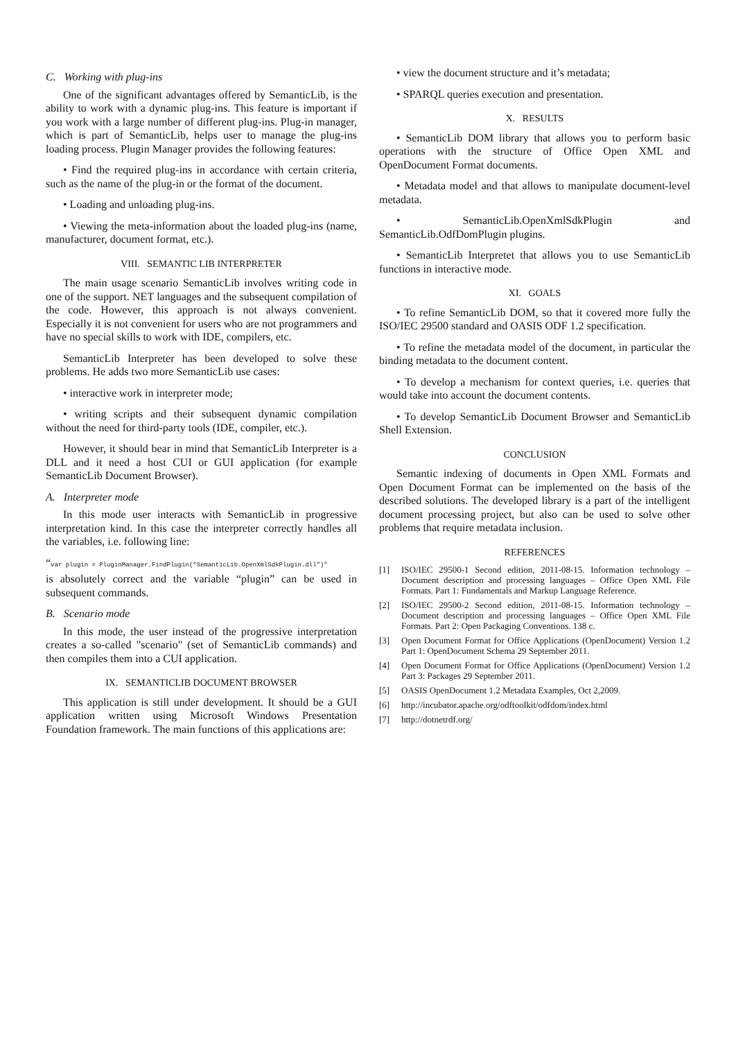C. Working with plug-ins
One of the significant advantages offered by SemanticLib, is the ability to work with a dynamic plug-ins. This feature is important if you work with a large number of different plug-ins. Plug-in manager, which is part of SemanticLib, helps user to manage the plug-ins loading process. Plugin Manager provides the following features:
• Find the required plug-ins in accordance with certain criteria, such as the name of the plug-in or the format of the document.
• Loading and unloading plug-ins.
• Viewing the meta-information about the loaded plug-ins (name, manufacturer, document format, etc.).
VIII. SEMANTIC LIB INTERPRETER
The main usage scenario SemanticLib involves writing code in one of the support. NET languages and the subsequent compilation of the code. However, this approach is not always convenient. Especially it is not convenient for users who are not programmers and have no special skills to work with IDE, compilers, etc.
SemanticLib Interpreter has been developed to solve these problems. He adds two more SemanticLib use cases:
• interactive work in interpreter mode;
• writing scripts and their subsequent dynamic compilation without the need for third-party tools (IDE, compiler, etc.).
However, it should bear in mind that SemanticLib Interpreter is a DLL and it need a host CUI or GUI application (for example SemanticLib Document Browser).
A. Interpreter mode
In this mode user interacts with SemanticLib in progressive interpretation kind. In this case the interpreter correctly handles all the variables, i.e. following line:
“var plugin = PluginManager.FindPlugin("SemanticLib.OpenXmlSdkPlugin.dll")"
is absolutely correct and the variable “plugin” can be used in subsequent commands.
B. Scenario mode
In this mode, the user instead of the progressive interpretation creates a so-called "scenario" (set of SemanticLib commands) and then compiles them into a CUI application.
IX. SEMANTICLIB DOCUMENT BROWSER
This application is still under development. It should be a GUI application written using Microsoft Windows Presentation Foundation framework. The main functions of this applications are:
• view the document structure and it’s metadata;
• SPARQL queries execution and presentation.
X. RESULTS
• SemanticLib DOM library that allows you to perform basic operations with the structure of Office Open XML and OpenDocument Format documents.
• Metadata model and that allows to manipulate document-level metadata.
• SemanticLib.OpenXmlSdkPlugin and SemanticLib.OdfDomPlugin plugins.
• SemanticLib Interpretet that allows you to use SemanticLib functions in interactive mode.
XI. GOALS
• To refine SemanticLib DOM, so that it covered more fully the ISO/IEC 29500 standard and OASIS ODF 1.2 specification.
• To refine the metadata model of the document, in particular the binding metadata to the document content.
• To develop a mechanism for context queries, i.e. queries that would take into account the document contents.
• To develop SemanticLib Document Browser and SemanticLib Shell Extension.
CONCLUSION
Semantic indexing of documents in Open XML Formats and Open Document Format can be implemented on the basis of the described solutions. The developed library is a part of the intelligent document processing project, but also can be used to solve other problems that require metadata inclusion.
REFERENCES
[1] ISO/IEC 29500-1 Second edition, 2011-08-15. Information technology – Document description and processing languages – Office Open XML File Formats. Part 1: Fundamentals and Markup Language Reference.
[2] ISO/IEC 29500-2 Second edition, 2011-08-15. Information technology – Document description and processing languages – Office Open XML File Formats. Part 2: Open Packaging Conventions. 138 c.
[3] Open Document Format for Office Applications (OpenDocument) Version 1.2 Part 1: OpenDocument Schema 29 September 2011.
[4] Open Document Format for Office Applications (OpenDocument) Version 1.2 Part 3: Packages 29 September 2011.
[5] OASIS OpenDocument 1.2 Metadata Examples, Oct 2,2009.
[6] http://incubator.apache.org/odftoolkit/odfdom/index.html
[7] http://dotnetrdf.org/